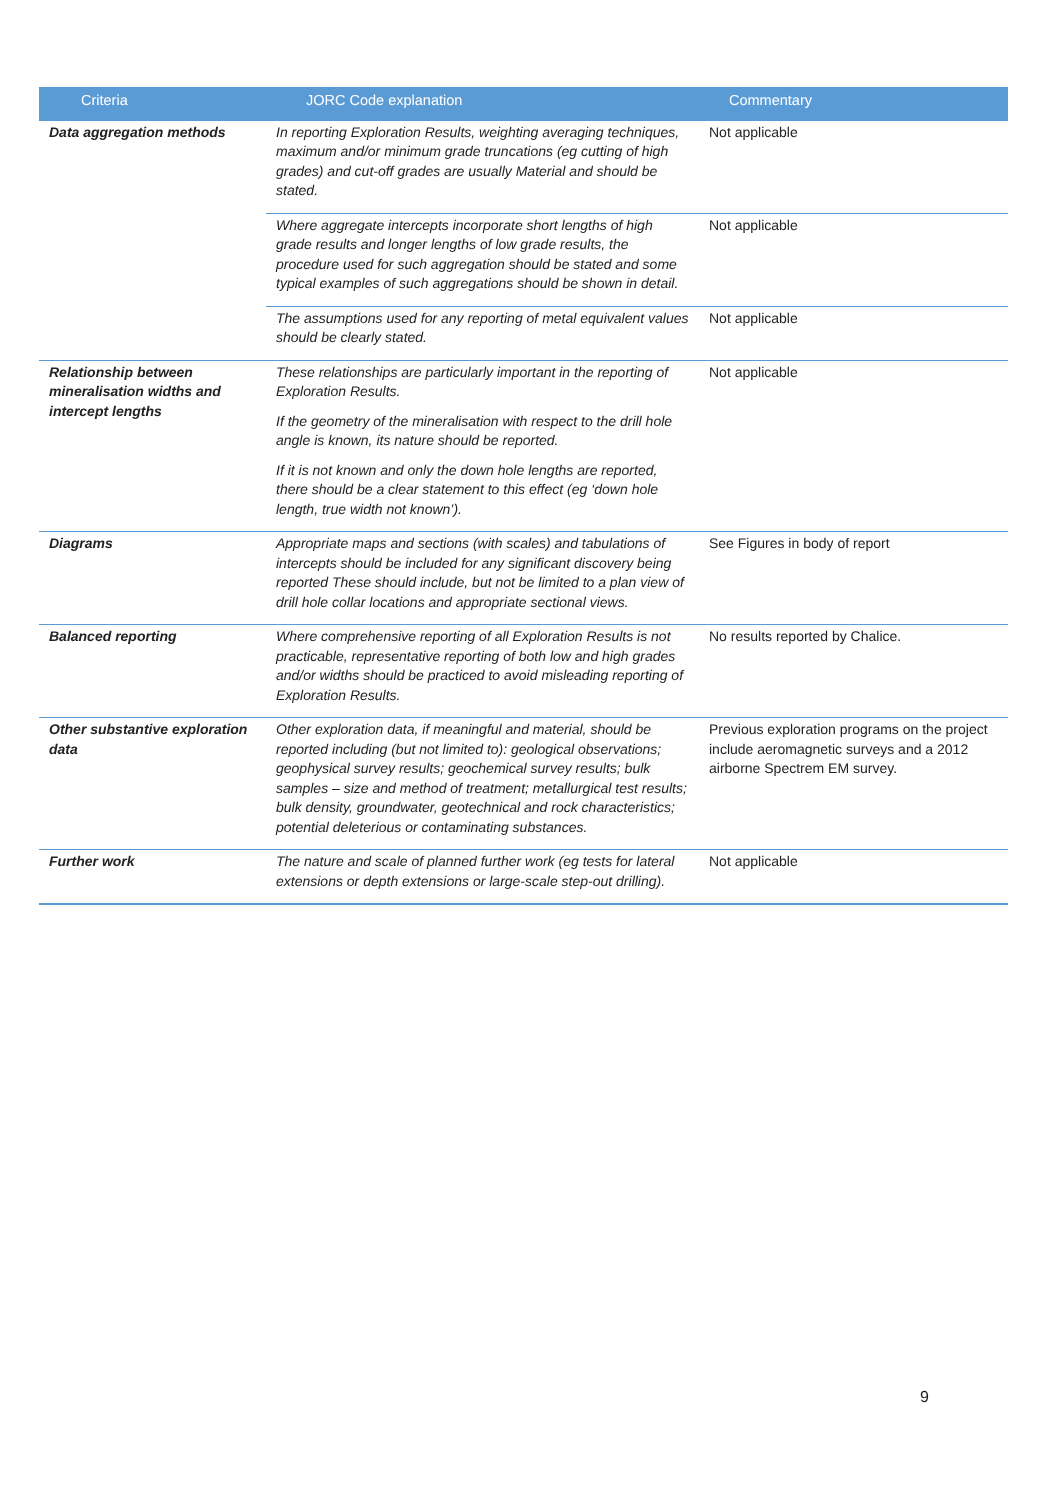| Criteria | JORC Code explanation | Commentary |
| --- | --- | --- |
| Data aggregation methods | In reporting Exploration Results, weighting averaging techniques, maximum and/or minimum grade truncations (eg cutting of high grades) and cut-off grades are usually Material and should be stated. | Not applicable |
| | Where aggregate intercepts incorporate short lengths of high grade results and longer lengths of low grade results, the procedure used for such aggregation should be stated and some typical examples of such aggregations should be shown in detail. | Not applicable |
| | The assumptions used for any reporting of metal equivalent values should be clearly stated. | Not applicable |
| Relationship between mineralisation widths and intercept lengths | These relationships are particularly important in the reporting of Exploration Results. If the geometry of the mineralisation with respect to the drill hole angle is known, its nature should be reported. If it is not known and only the down hole lengths are reported, there should be a clear statement to this effect (eg ‘down hole length, true width not known’). | Not applicable |
| Diagrams | Appropriate maps and sections (with scales) and tabulations of intercepts should be included for any significant discovery being reported These should include, but not be limited to a plan view of drill hole collar locations and appropriate sectional views. | See Figures in body of report |
| Balanced reporting | Where comprehensive reporting of all Exploration Results is not practicable, representative reporting of both low and high grades and/or widths should be practiced to avoid misleading reporting of Exploration Results. | No results reported by Chalice. |
| Other substantive exploration data | Other exploration data, if meaningful and material, should be reported including (but not limited to): geological observations; geophysical survey results; geochemical survey results; bulk samples – size and method of treatment; metallurgical test results; bulk density, groundwater, geotechnical and rock characteristics; potential deleterious or contaminating substances. | Previous exploration programs on the project include aeromagnetic surveys and a 2012 airborne Spectrem EM survey. |
| Further work | The nature and scale of planned further work (eg tests for lateral extensions or depth extensions or large-scale step-out drilling). | Not applicable |
9